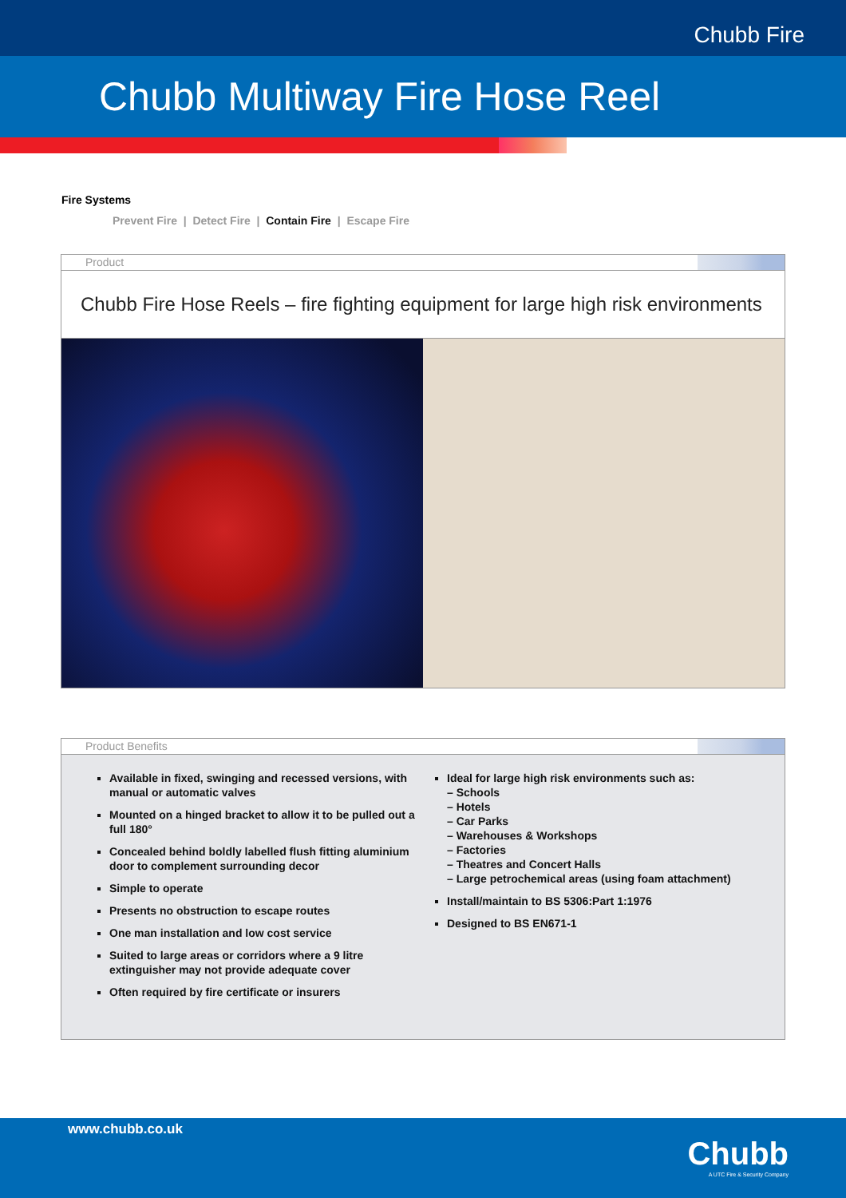Chubb Fire
Chubb Multiway Fire Hose Reel
Fire Systems
Prevent Fire | Detect Fire | Contain Fire | Escape Fire
Product
Chubb Fire Hose Reels – fire fighting equipment for large high risk environments
Product Benefits
Available in fixed, swinging and recessed versions, with manual or automatic valves
Mounted on a hinged bracket to allow it to be pulled out a full 180°
Concealed behind boldly labelled flush fitting aluminium door to complement surrounding decor
Simple to operate
Presents no obstruction to escape routes
One man installation and low cost service
Suited to large areas or corridors where a 9 litre extinguisher may not provide adequate cover
Often required by fire certificate or insurers
Ideal for large high risk environments such as:
– Schools
– Hotels
– Car Parks
– Warehouses & Workshops
– Factories
– Theatres and Concert Halls
– Large petrochemical areas (using foam attachment)
Install/maintain to BS 5306:Part 1:1976
Designed to BS EN671-1
www.chubb.co.uk
Chubb
A UTC Fire & Security Company